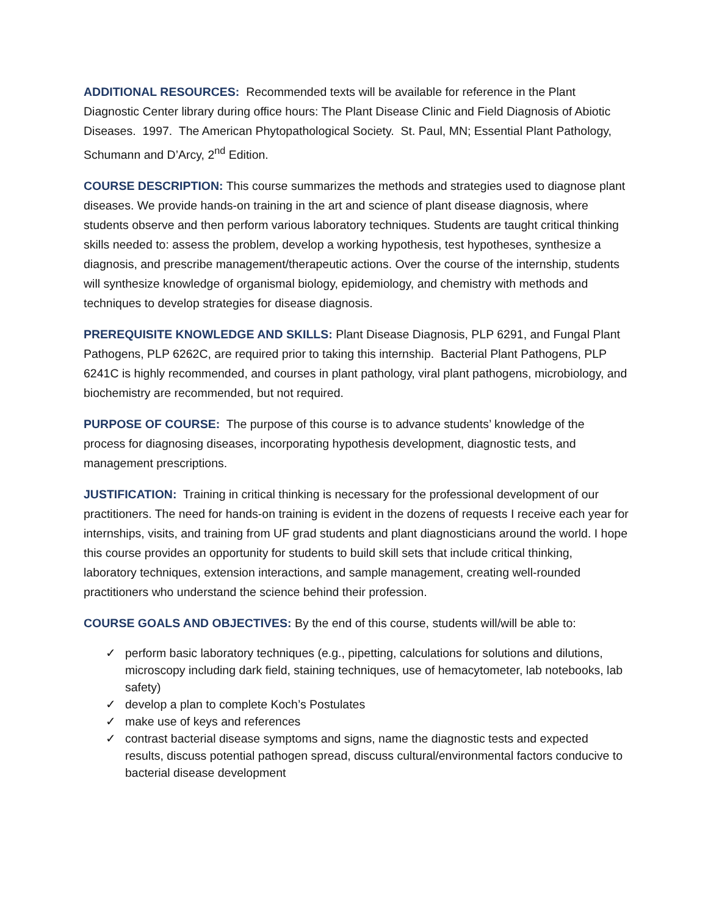ADDITIONAL RESOURCES: Recommended texts will be available for reference in the Plant Diagnostic Center library during office hours: The Plant Disease Clinic and Field Diagnosis of Abiotic Diseases. 1997. The American Phytopathological Society. St. Paul, MN; Essential Plant Pathology, Schumann and D’Arcy, 2<sup>nd</sup> Edition.
COURSE DESCRIPTION: This course summarizes the methods and strategies used to diagnose plant diseases. We provide hands-on training in the art and science of plant disease diagnosis, where students observe and then perform various laboratory techniques. Students are taught critical thinking skills needed to: assess the problem, develop a working hypothesis, test hypotheses, synthesize a diagnosis, and prescribe management/therapeutic actions. Over the course of the internship, students will synthesize knowledge of organismal biology, epidemiology, and chemistry with methods and techniques to develop strategies for disease diagnosis.
PREREQUISITE KNOWLEDGE AND SKILLS: Plant Disease Diagnosis, PLP 6291, and Fungal Plant Pathogens, PLP 6262C, are required prior to taking this internship. Bacterial Plant Pathogens, PLP 6241C is highly recommended, and courses in plant pathology, viral plant pathogens, microbiology, and biochemistry are recommended, but not required.
PURPOSE OF COURSE: The purpose of this course is to advance students’ knowledge of the process for diagnosing diseases, incorporating hypothesis development, diagnostic tests, and management prescriptions.
JUSTIFICATION: Training in critical thinking is necessary for the professional development of our practitioners. The need for hands-on training is evident in the dozens of requests I receive each year for internships, visits, and training from UF grad students and plant diagnosticians around the world. I hope this course provides an opportunity for students to build skill sets that include critical thinking, laboratory techniques, extension interactions, and sample management, creating well-rounded practitioners who understand the science behind their profession.
COURSE GOALS AND OBJECTIVES: By the end of this course, students will/will be able to:
✓ perform basic laboratory techniques (e.g., pipetting, calculations for solutions and dilutions, microscopy including dark field, staining techniques, use of hemacytometer, lab notebooks, lab safety)
✓ develop a plan to complete Koch’s Postulates
✓ make use of keys and references
✓ contrast bacterial disease symptoms and signs, name the diagnostic tests and expected results, discuss potential pathogen spread, discuss cultural/environmental factors conducive to bacterial disease development